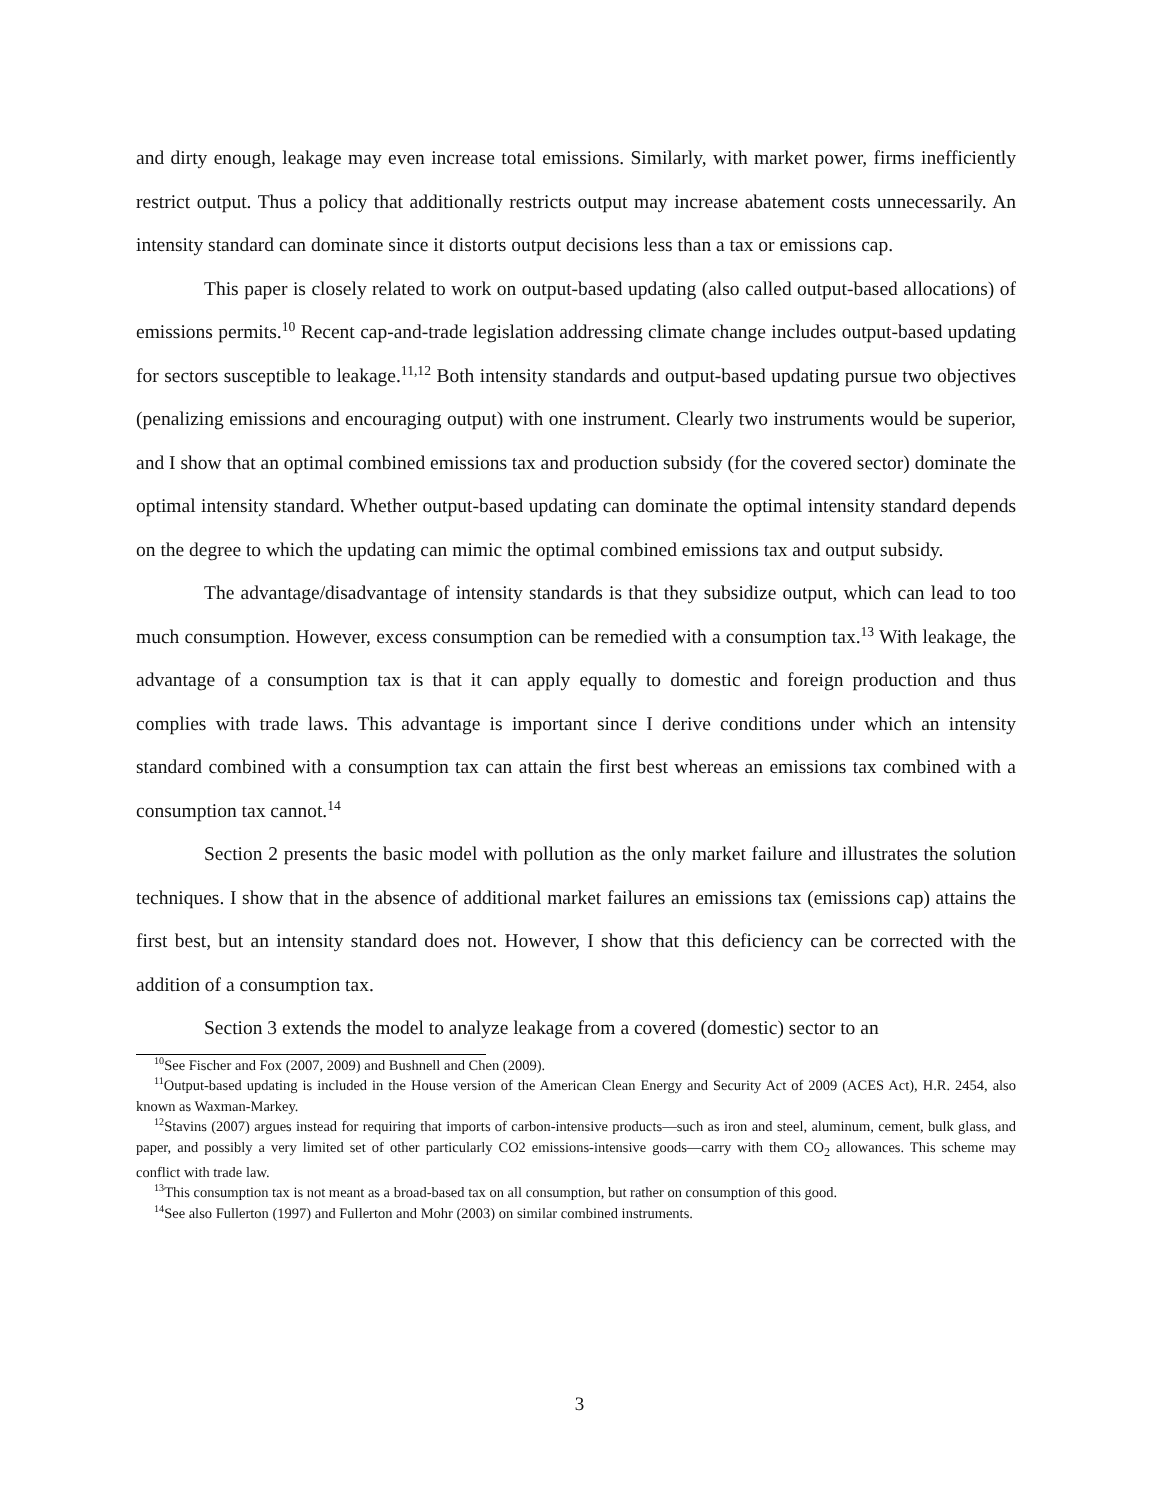and dirty enough, leakage may even increase total emissions. Similarly, with market power, firms inefficiently restrict output. Thus a policy that additionally restricts output may increase abatement costs unnecessarily. An intensity standard can dominate since it distorts output decisions less than a tax or emissions cap.
This paper is closely related to work on output-based updating (also called output-based allocations) of emissions permits.<sup>10</sup> Recent cap-and-trade legislation addressing climate change includes output-based updating for sectors susceptible to leakage.<sup>11,12</sup> Both intensity standards and output-based updating pursue two objectives (penalizing emissions and encouraging output) with one instrument. Clearly two instruments would be superior, and I show that an optimal combined emissions tax and production subsidy (for the covered sector) dominate the optimal intensity standard. Whether output-based updating can dominate the optimal intensity standard depends on the degree to which the updating can mimic the optimal combined emissions tax and output subsidy.
The advantage/disadvantage of intensity standards is that they subsidize output, which can lead to too much consumption. However, excess consumption can be remedied with a consumption tax.<sup>13</sup> With leakage, the advantage of a consumption tax is that it can apply equally to domestic and foreign production and thus complies with trade laws. This advantage is important since I derive conditions under which an intensity standard combined with a consumption tax can attain the first best whereas an emissions tax combined with a consumption tax cannot.<sup>14</sup>
Section 2 presents the basic model with pollution as the only market failure and illustrates the solution techniques. I show that in the absence of additional market failures an emissions tax (emissions cap) attains the first best, but an intensity standard does not. However, I show that this deficiency can be corrected with the addition of a consumption tax.
Section 3 extends the model to analyze leakage from a covered (domestic) sector to an
<sup>10</sup> See Fischer and Fox (2007, 2009) and Bushnell and Chen (2009).
<sup>11</sup> Output-based updating is included in the House version of the American Clean Energy and Security Act of 2009 (ACES Act), H.R. 2454, also known as Waxman-Markey.
<sup>12</sup> Stavins (2007) argues instead for requiring that imports of carbon-intensive products—such as iron and steel, aluminum, cement, bulk glass, and paper, and possibly a very limited set of other particularly CO2 emissions-intensive goods—carry with them CO<sub>2</sub> allowances. This scheme may conflict with trade law.
<sup>13</sup> This consumption tax is not meant as a broad-based tax on all consumption, but rather on consumption of this good.
<sup>14</sup> See also Fullerton (1997) and Fullerton and Mohr (2003) on similar combined instruments.
3